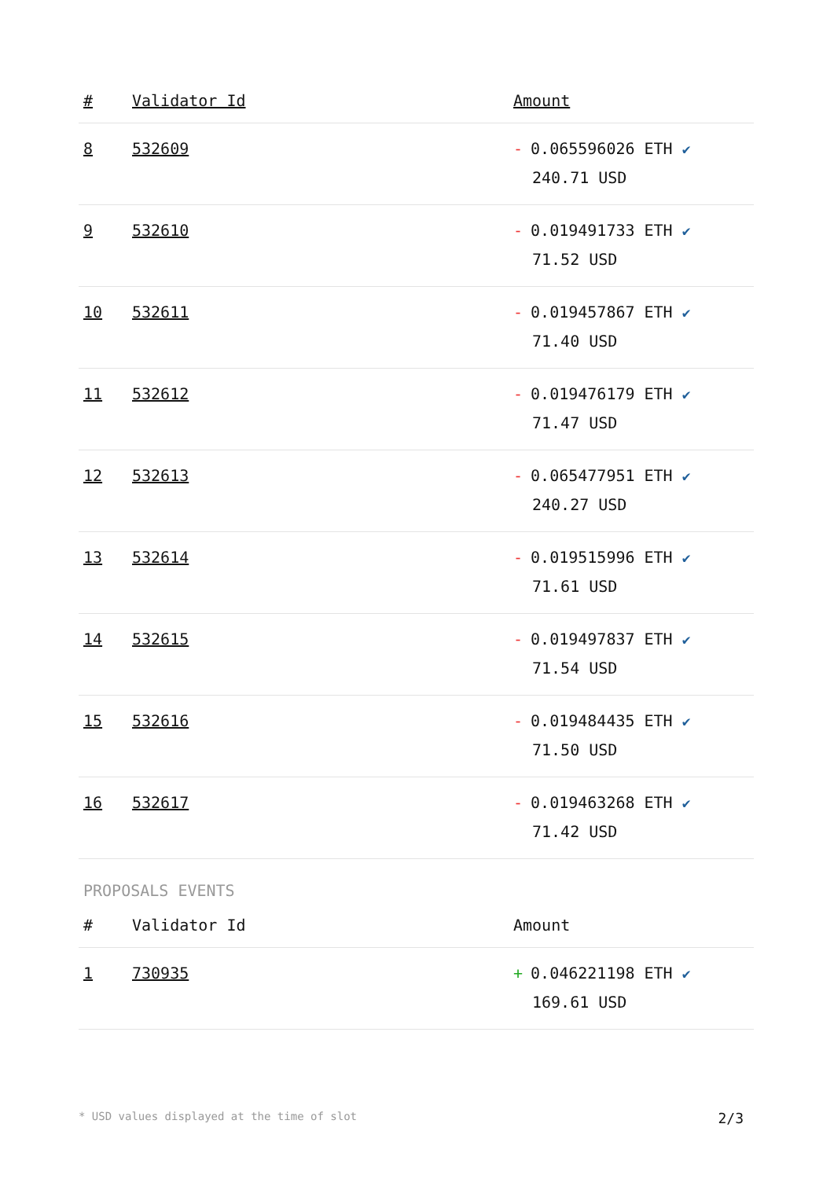| # | Validator Id | Amount |
| --- | --- | --- |
| 8 | 532609 | - 0.065596026 ETH ✔ 240.71 USD |
| 9 | 532610 | - 0.019491733 ETH ✔ 71.52 USD |
| 10 | 532611 | - 0.019457867 ETH ✔ 71.40 USD |
| 11 | 532612 | - 0.019476179 ETH ✔ 71.47 USD |
| 12 | 532613 | - 0.065477951 ETH ✔ 240.27 USD |
| 13 | 532614 | - 0.019515996 ETH ✔ 71.61 USD |
| 14 | 532615 | - 0.019497837 ETH ✔ 71.54 USD |
| 15 | 532616 | - 0.019484435 ETH ✔ 71.50 USD |
| 16 | 532617 | - 0.019463268 ETH ✔ 71.42 USD |
PROPOSALS EVENTS
| # | Validator Id | Amount |
| --- | --- | --- |
| 1 | 730935 | + 0.046221198 ETH ✔ 169.61 USD |
* USD values displayed at the time of slot 2/3